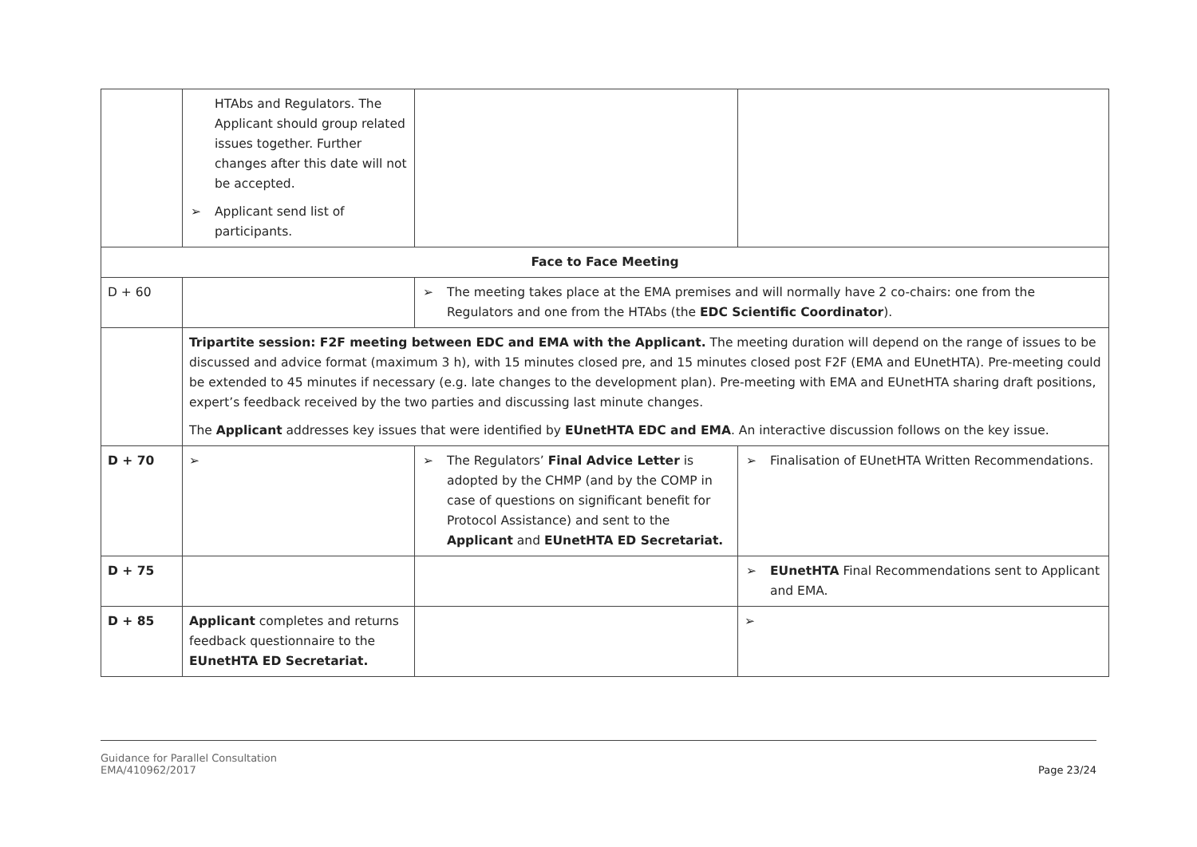| | HTAbs and Regulators. The Applicant should group related issues together. Further changes after this date will not be accepted. ➢ Applicant send list of participants. | | |
| Face to Face Meeting | | | |
| D + 60 | | ➢ The meeting takes place at the EMA premises and will normally have 2 co-chairs: one from the Regulators and one from the HTAbs (the EDC Scientific Coordinator ). | |
| | Tripartite session: F2F meeting between EDC and EMA with the Applicant. The meeting duration will depend on the range of issues to be discussed and advice format (maximum 3 h), with 15 minutes closed pre, and 15 minutes closed post F2F (EMA and EUnetHTA). Pre-meeting could be extended to 45 minutes if necessary (e.g. late changes to the development plan). Pre-meeting with EMA and EUnetHTA sharing draft positions, expert’s feedback received by the two parties and discussing last minute changes. The Applicant addresses key issues that were identified by EUnetHTA EDC and EMA . An interactive discussion follows on the key issue. | | |
| D + 70 | ➢ | ➢ The Regulators’ Final Advice Letter is adopted by the CHMP (and by the COMP in case of questions on significant benefit for Protocol Assistance) and sent to the Applicant and EUnetHTA ED Secretariat. | ➢ Finalisation of EUnetHTA Written Recommendations. |
| D + 75 | | | ➢ EUnetHTA Final Recommendations sent to Applicant and EMA. |
| D + 85 | Applicant completes and returns feedback questionnaire to the EUnetHTA ED Secretariat. | | ➢ |
Guidance for Parallel Consultation
EMA/410962/2017
Page 23/24